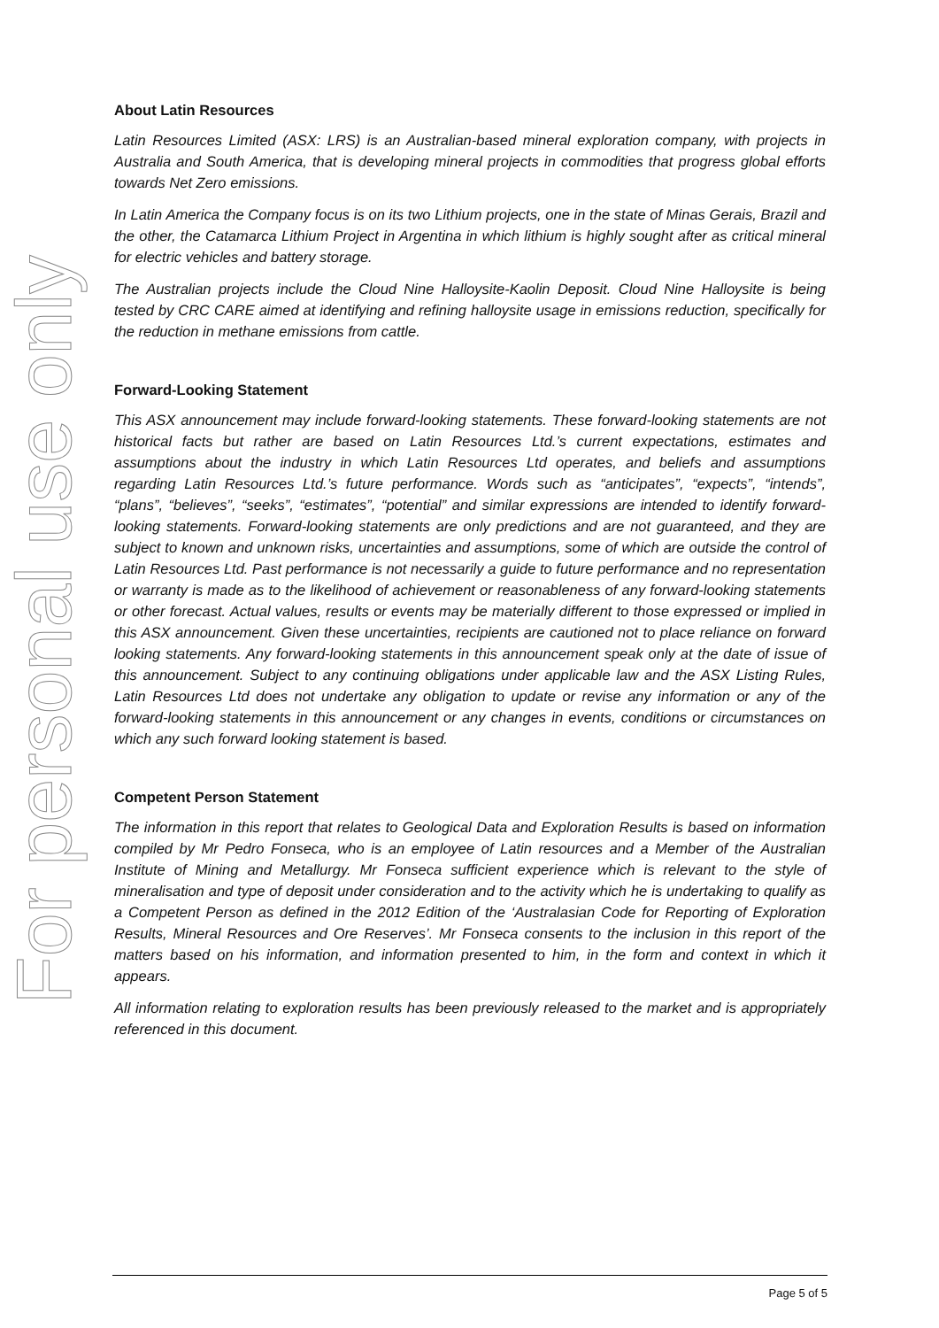For personal use only
About Latin Resources
Latin Resources Limited (ASX: LRS) is an Australian-based mineral exploration company, with projects in Australia and South America, that is developing mineral projects in commodities that progress global efforts towards Net Zero emissions.
In Latin America the Company focus is on its two Lithium projects, one in the state of Minas Gerais, Brazil and the other, the Catamarca Lithium Project in Argentina in which lithium is highly sought after as critical mineral for electric vehicles and battery storage.
The Australian projects include the Cloud Nine Halloysite-Kaolin Deposit. Cloud Nine Halloysite is being tested by CRC CARE aimed at identifying and refining halloysite usage in emissions reduction, specifically for the reduction in methane emissions from cattle.
Forward-Looking Statement
This ASX announcement may include forward-looking statements. These forward-looking statements are not historical facts but rather are based on Latin Resources Ltd.’s current expectations, estimates and assumptions about the industry in which Latin Resources Ltd operates, and beliefs and assumptions regarding Latin Resources Ltd.’s future performance. Words such as “anticipates”, “expects”, “intends”, “plans”, “believes”, “seeks”, “estimates”, “potential” and similar expressions are intended to identify forward-looking statements. Forward-looking statements are only predictions and are not guaranteed, and they are subject to known and unknown risks, uncertainties and assumptions, some of which are outside the control of Latin Resources Ltd. Past performance is not necessarily a guide to future performance and no representation or warranty is made as to the likelihood of achievement or reasonableness of any forward-looking statements or other forecast. Actual values, results or events may be materially different to those expressed or implied in this ASX announcement. Given these uncertainties, recipients are cautioned not to place reliance on forward looking statements. Any forward-looking statements in this announcement speak only at the date of issue of this announcement. Subject to any continuing obligations under applicable law and the ASX Listing Rules, Latin Resources Ltd does not undertake any obligation to update or revise any information or any of the forward-looking statements in this announcement or any changes in events, conditions or circumstances on which any such forward looking statement is based.
Competent Person Statement
The information in this report that relates to Geological Data and Exploration Results is based on information compiled by Mr Pedro Fonseca, who is an employee of Latin resources and a Member of the Australian Institute of Mining and Metallurgy. Mr Fonseca sufficient experience which is relevant to the style of mineralisation and type of deposit under consideration and to the activity which he is undertaking to qualify as a Competent Person as defined in the 2012 Edition of the ‘Australasian Code for Reporting of Exploration Results, Mineral Resources and Ore Reserves’. Mr Fonseca consents to the inclusion in this report of the matters based on his information, and information presented to him, in the form and context in which it appears.
All information relating to exploration results has been previously released to the market and is appropriately referenced in this document.
Page 5 of 5